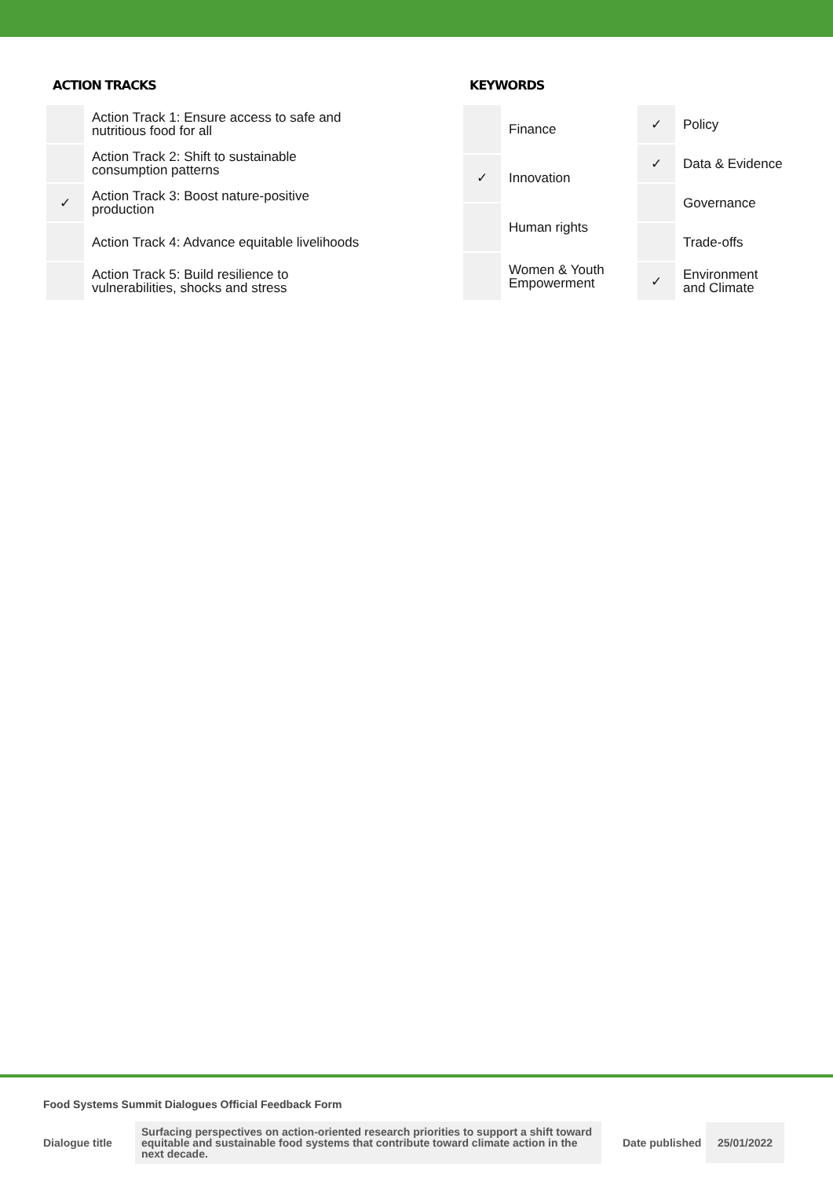ACTION TRACKS
| | Action Track 1: Ensure access to safe and nutritious food for all |
| | Action Track 2: Shift to sustainable consumption patterns |
| ✓ | Action Track 3: Boost nature-positive production |
| | Action Track 4: Advance equitable livelihoods |
| | Action Track 5: Build resilience to vulnerabilities, shocks and stress |
KEYWORDS
| | Finance |
| ✓ | Innovation |
| | Human rights |
| | Women & Youth Empowerment |
| ✓ | Policy |
| ✓ | Data & Evidence |
| | Governance |
| | Trade-offs |
| ✓ | Environment and Climate |
Food Systems Summit Dialogues Official Feedback Form
Dialogue title
Surfacing perspectives on action-oriented research priorities to support a shift toward equitable and sustainable food systems that contribute toward climate action in the next decade.
Date published
25/01/2022